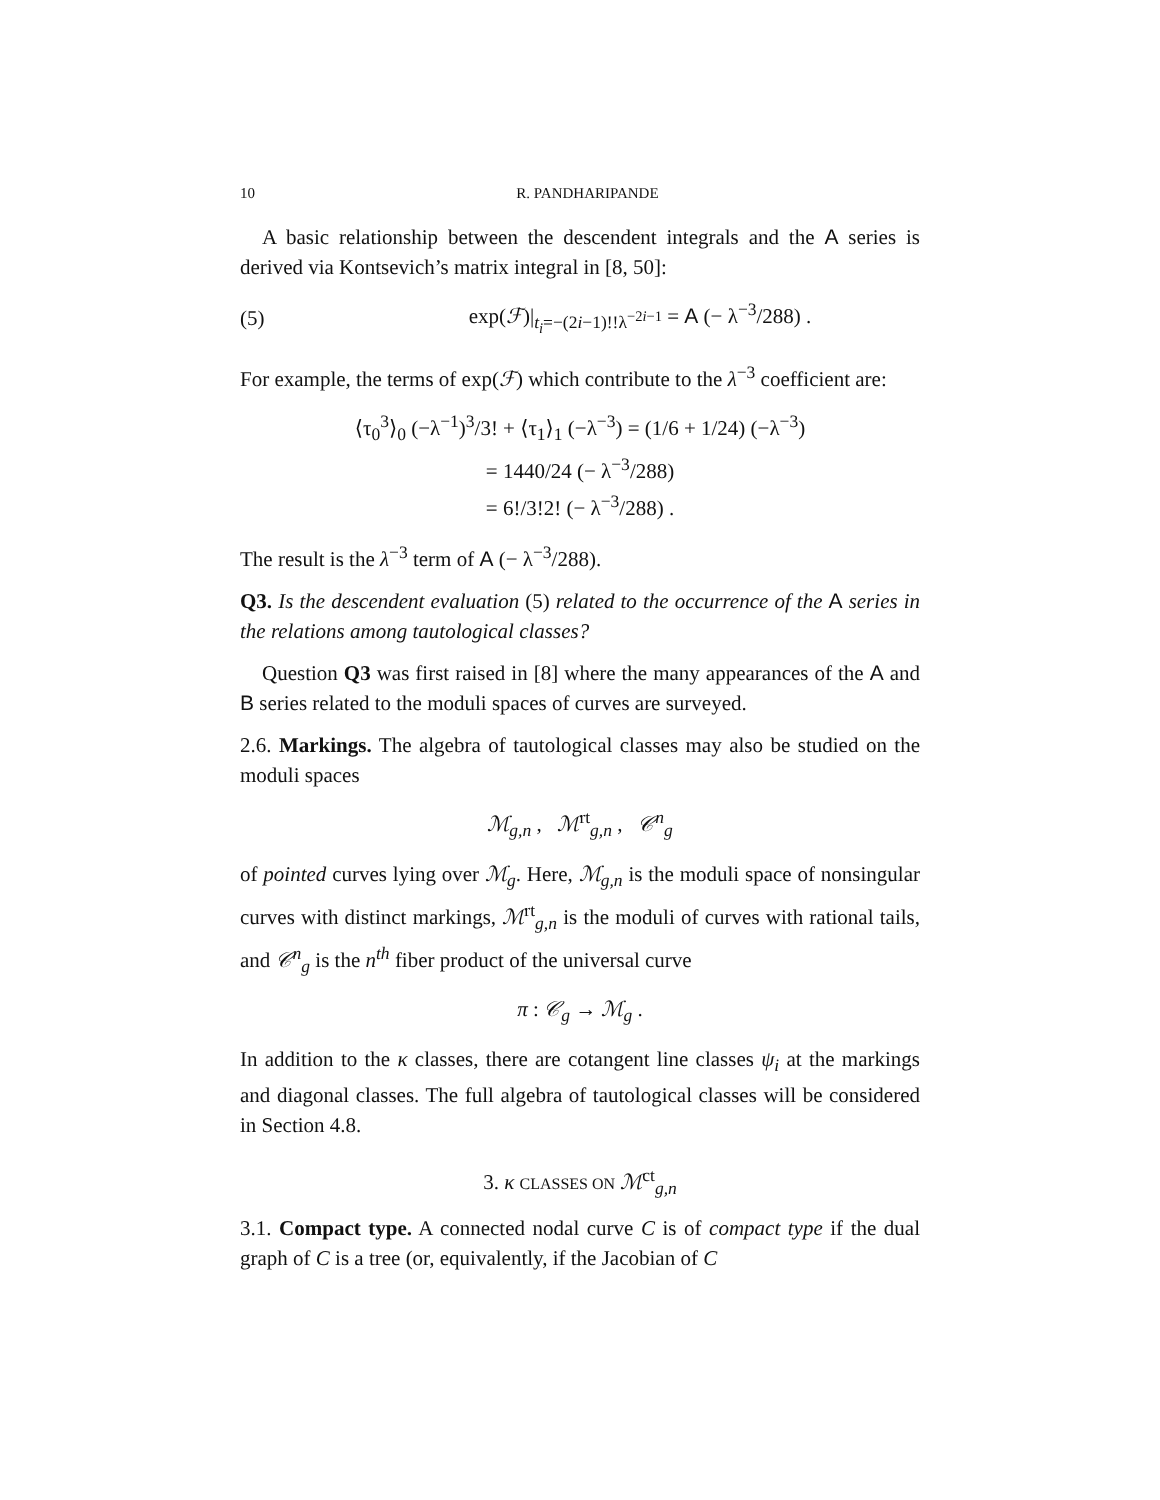10 R. PANDHARIPANDE
A basic relationship between the descendent integrals and the A series is derived via Kontsevich’s matrix integral in [8, 50]:
(5) exp(ℱ)|<sub>t<sub>i</sub>=−(2i−1)!!λ<sup>−2i−1</sup></sub> = A (− λ<sup>−3</sup>/288) .
For example, the terms of exp(ℱ) which contribute to the λ<sup>−3</sup> coefficient are:
⟨τ<sub>0</sub><sup>3</sup>⟩<sub>0</sub> (−λ<sup>−1</sup>)<sup>3</sup>/3! + ⟨τ<sub>1</sub>⟩<sub>1</sub> (−λ<sup>−3</sup>) = (1/6 + 1/24) (−λ<sup>−3</sup>)
= 1440/24 (− λ<sup>−3</sup>/288)
= 6!/3!2! (− λ<sup>−3</sup>/288) .
The result is the λ<sup>−3</sup> term of A (− λ<sup>−3</sup>/288).
Q3. Is the descendent evaluation (5) related to the occurrence of the A series in the relations among tautological classes?
Question Q3 was first raised in [8] where the many appearances of the A and B series related to the moduli spaces of curves are surveyed.
2.6. Markings. The algebra of tautological classes may also be studied on the moduli spaces
ℳ<sub>g,n</sub> , ℳ<sup>rt</sup><sub>g,n</sub> , 𝒞<sup>n</sup><sub>g</sub>
of pointed curves lying over ℳ<sub>g</sub>. Here, ℳ<sub>g,n</sub> is the moduli space of nonsingular curves with distinct markings, ℳ<sup>rt</sup><sub>g,n</sub> is the moduli of curves with rational tails, and 𝒞<sup>n</sup><sub>g</sub> is the n<sup>th</sup> fiber product of the universal curve
π : 𝒞<sub>g</sub> → ℳ<sub>g</sub> .
In addition to the κ classes, there are cotangent line classes ψ<sub>i</sub> at the markings and diagonal classes. The full algebra of tautological classes will be considered in Section 4.8.
3. κ CLASSES ON ℳ<sup>ct</sup><sub>g,n</sub>
3.1. Compact type. A connected nodal curve C is of compact type if the dual graph of C is a tree (or, equivalently, if the Jacobian of C